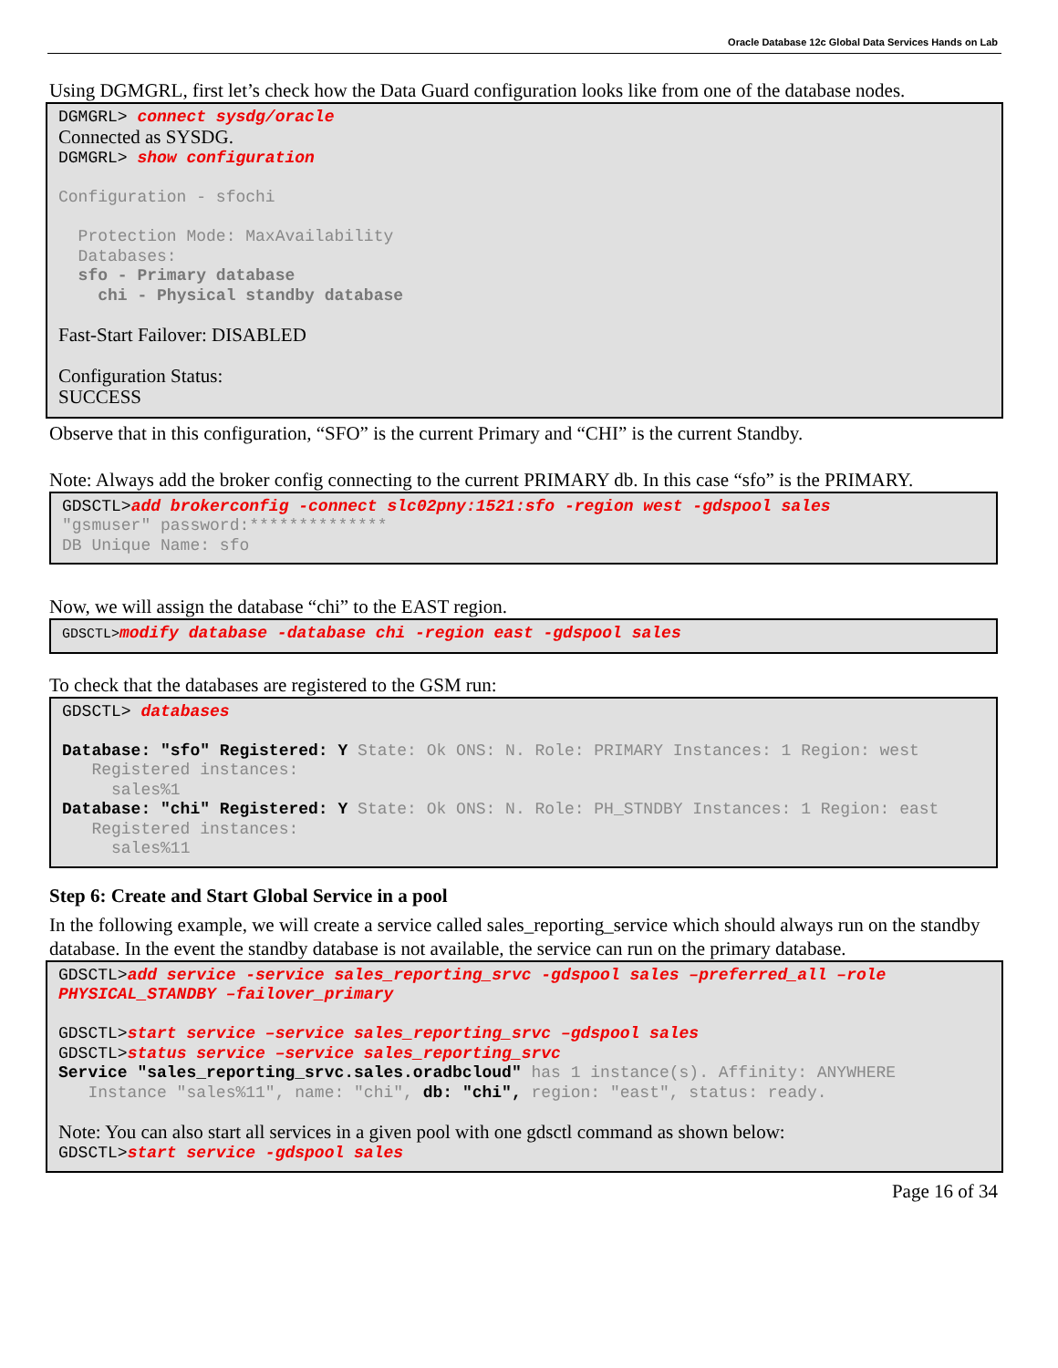Oracle Database 12c Global Data Services Hands on Lab
Using DGMGRL, first let’s check how the Data Guard configuration looks like from one of the database nodes.
DGMGRL> connect sysdg/oracle Connected as SYSDG. DGMGRL> show configuration Configuration - sfochi Protection Mode: MaxAvailability Databases: sfo - Primary database chi - Physical standby database Fast-Start Failover: DISABLED Configuration Status: SUCCESS
Observe that in this configuration, “SFO” is the current Primary and “CHI” is the current Standby.
Note: Always add the broker config connecting to the current PRIMARY db. In this case “sfo” is the PRIMARY.
GDSCTL>add brokerconfig -connect slc02pny:1521:sfo -region west -gdspool sales "gsmuser" password:************** DB Unique Name: sfo
Now, we will assign the database “chi” to the EAST region.
GDSCTL>modify database -database chi -region east -gdspool sales
To check that the databases are registered to the GSM run:
GDSCTL> databases Database: "sfo" Registered: Y State: Ok ONS: N. Role: PRIMARY Instances: 1 Region: west Registered instances: sales%1 Database: "chi" Registered: Y State: Ok ONS: N. Role: PH_STNDBY Instances: 1 Region: east Registered instances: sales%11
Step 6: Create and Start Global Service in a pool
In the following example, we will create a service called sales_reporting_service which should always run on the standby database. In the event the standby database is not available, the service can run on the primary database.
GDSCTL>add service -service sales_reporting_srvc -gdspool sales –preferred_all –role PHYSICAL_STANDBY –failover_primary GDSCTL>start service –service sales_reporting_srvc –gdspool sales GDSCTL>status service –service sales_reporting_srvc Service "sales_reporting_srvc.sales.oradbcloud" has 1 instance(s). Affinity: ANYWHERE Instance "sales%11", name: "chi", db: "chi", region: "east", status: ready. Note: You can also start all services in a given pool with one gdsctl command as shown below: GDSCTL>start service -gdspool sales
Page 16 of 34